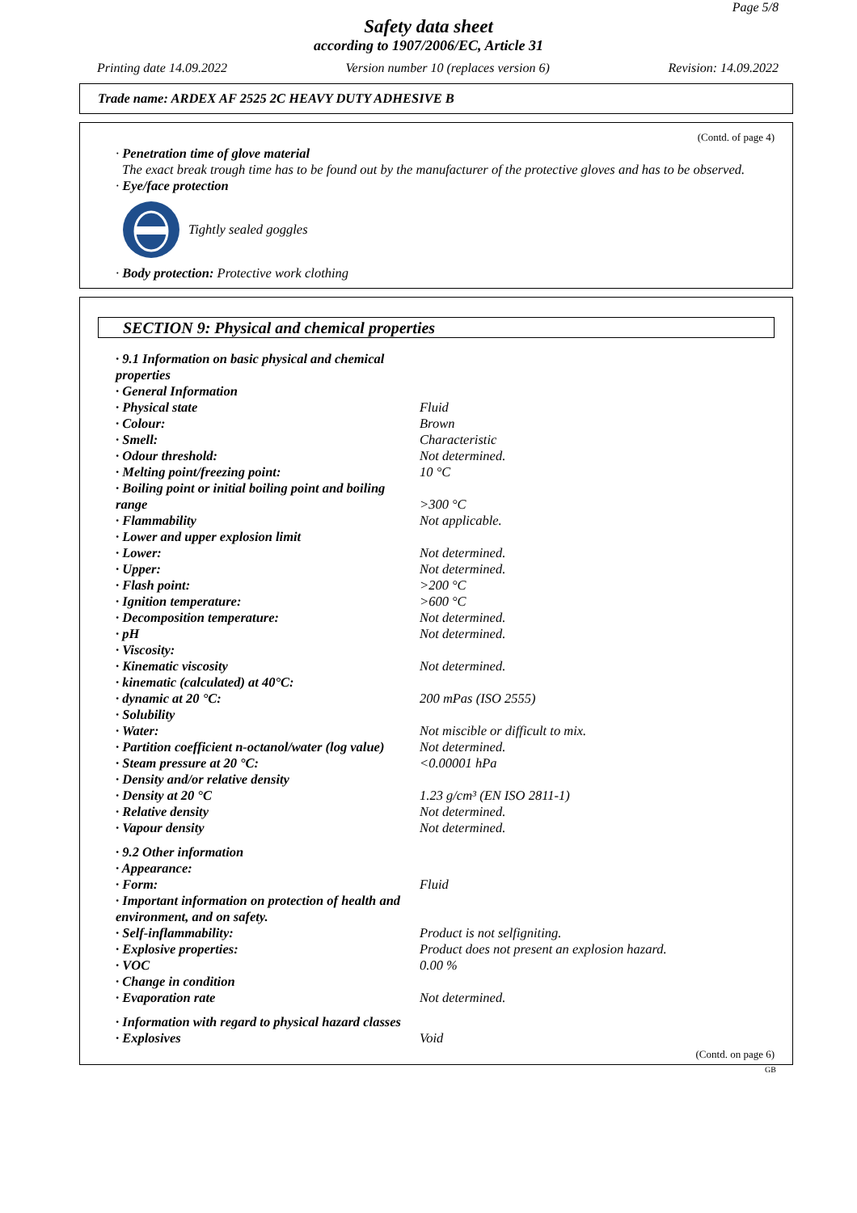Page 5/8
Safety data sheet
according to 1907/2006/EC, Article 31
Printing date 14.09.2022 Version number 10 (replaces version 6) Revision: 14.09.2022
Trade name: ARDEX AF 2525 2C HEAVY DUTY ADHESIVE B
(Contd. of page 4)
· Penetration time of glove material
The exact break trough time has to be found out by the manufacturer of the protective gloves and has to be observed.
· Eye/face protection
Tightly sealed goggles
· Body protection: Protective work clothing
SECTION 9: Physical and chemical properties
| · 9.1 Information on basic physical and chemical properties | |
| · General Information | |
| · Physical state | Fluid |
| · Colour: | Brown |
| · Smell: | Characteristic |
| · Odour threshold: | Not determined. |
| · Melting point/freezing point: | 10 °C |
| · Boiling point or initial boiling point and boiling range | >300 °C |
| · Flammability | Not applicable. |
| · Lower and upper explosion limit | |
| · Lower: | Not determined. |
| · Upper: | Not determined. |
| · Flash point: | >200 °C |
| · Ignition temperature: | >600 °C |
| · Decomposition temperature: | Not determined. |
| · pH | Not determined. |
| · Viscosity: | |
| · Kinematic viscosity | Not determined. |
| · kinematic (calculated) at 40°C: | |
| · dynamic at 20 °C: | 200 mPas (ISO 2555) |
| · Solubility | |
| · Water: | Not miscible or difficult to mix. |
| · Partition coefficient n-octanol/water (log value) | Not determined. |
| · Steam pressure at 20 °C: | <0.00001 hPa |
| · Density and/or relative density | |
| · Density at 20 °C | 1.23 g/cm³ (EN ISO 2811-1) |
| · Relative density | Not determined. |
| · Vapour density | Not determined. |
| · 9.2 Other information | |
| · Appearance: | |
| · Form: | Fluid |
| · Important information on protection of health and environment, and on safety. | |
| · Self-inflammability: | Product is not selfigniting. |
| · Explosive properties: | Product does not present an explosion hazard. |
| · VOC | 0.00 % |
| · Change in condition | |
| · Evaporation rate | Not determined. |
| · Information with regard to physical hazard classes | |
| · Explosives | Void |
(Contd. on page 6)
GB